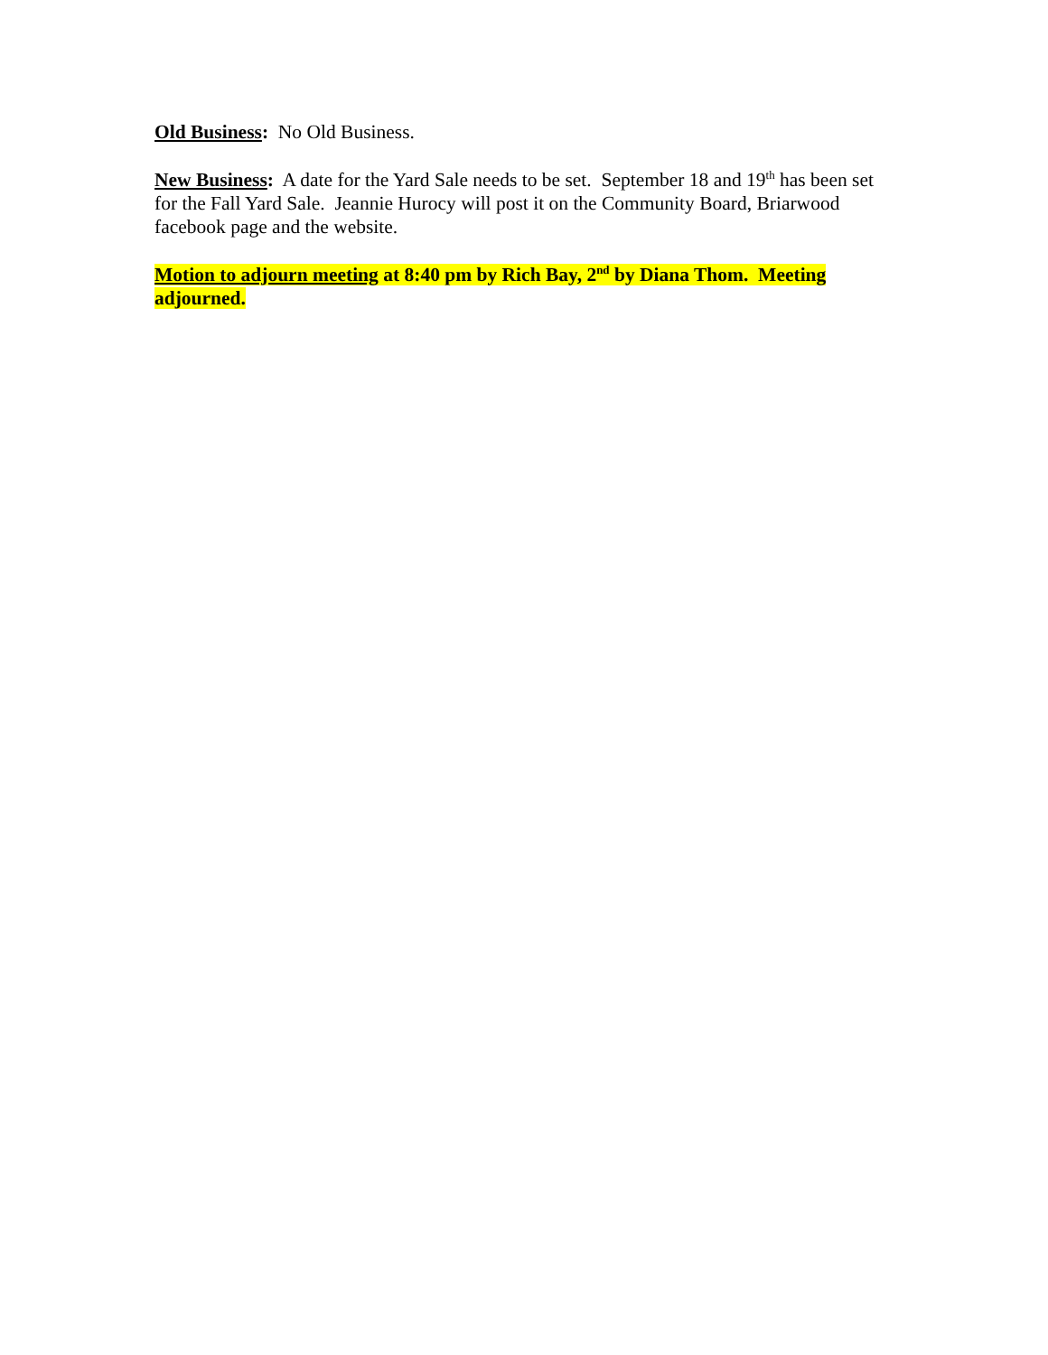Old Business: No Old Business.
New Business: A date for the Yard Sale needs to be set. September 18 and 19<sup>th</sup> has been set for the Fall Yard Sale. Jeannie Hurocy will post it on the Community Board, Briarwood facebook page and the website.
Motion to adjourn meeting at 8:40 pm by Rich Bay, 2<sup>nd</sup> by Diana Thom. Meeting adjourned.